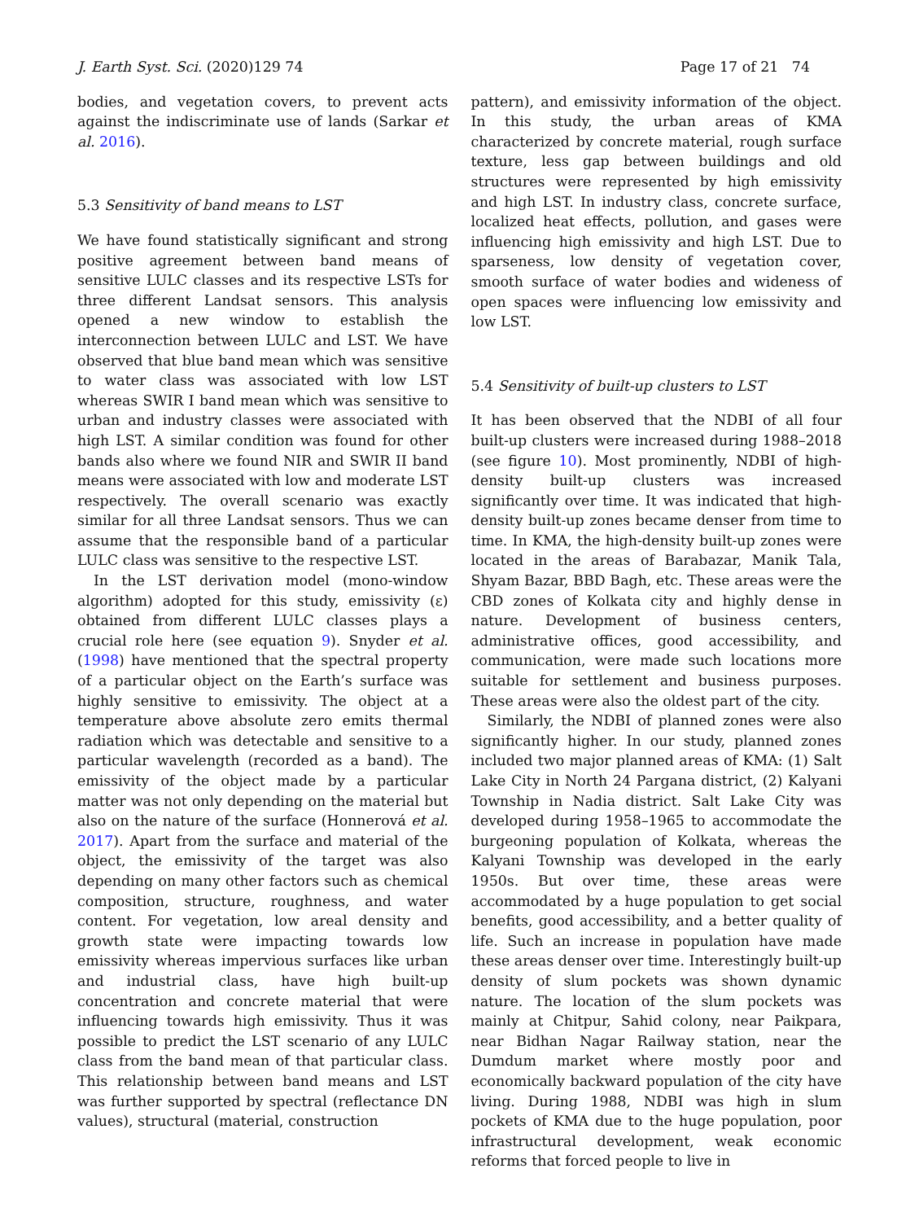J. Earth Syst. Sci. (2020)129 74 Page 17 of 21 74
bodies, and vegetation covers, to prevent acts against the indiscriminate use of lands (Sarkar et al. 2016).
5.3 Sensitivity of band means to LST
We have found statistically significant and strong positive agreement between band means of sensitive LULC classes and its respective LSTs for three different Landsat sensors. This analysis opened a new window to establish the interconnection between LULC and LST. We have observed that blue band mean which was sensitive to water class was associated with low LST whereas SWIR I band mean which was sensitive to urban and industry classes were associated with high LST. A similar condition was found for other bands also where we found NIR and SWIR II band means were associated with low and moderate LST respectively. The overall scenario was exactly similar for all three Landsat sensors. Thus we can assume that the responsible band of a particular LULC class was sensitive to the respective LST.
In the LST derivation model (mono-window algorithm) adopted for this study, emissivity (ε) obtained from different LULC classes plays a crucial role here (see equation 9). Snyder et al. (1998) have mentioned that the spectral property of a particular object on the Earth’s surface was highly sensitive to emissivity. The object at a temperature above absolute zero emits thermal radiation which was detectable and sensitive to a particular wavelength (recorded as a band). The emissivity of the object made by a particular matter was not only depending on the material but also on the nature of the surface (Honnerová et al. 2017). Apart from the surface and material of the object, the emissivity of the target was also depending on many other factors such as chemical composition, structure, roughness, and water content. For vegetation, low areal density and growth state were impacting towards low emissivity whereas impervious surfaces like urban and industrial class, have high built-up concentration and concrete material that were influencing towards high emissivity. Thus it was possible to predict the LST scenario of any LULC class from the band mean of that particular class. This relationship between band means and LST was further supported by spectral (reflectance DN values), structural (material, construction
pattern), and emissivity information of the object. In this study, the urban areas of KMA characterized by concrete material, rough surface texture, less gap between buildings and old structures were represented by high emissivity and high LST. In industry class, concrete surface, localized heat effects, pollution, and gases were influencing high emissivity and high LST. Due to sparseness, low density of vegetation cover, smooth surface of water bodies and wideness of open spaces were influencing low emissivity and low LST.
5.4 Sensitivity of built-up clusters to LST
It has been observed that the NDBI of all four built-up clusters were increased during 1988–2018 (see figure 10). Most prominently, NDBI of high-density built-up clusters was increased significantly over time. It was indicated that high-density built-up zones became denser from time to time. In KMA, the high-density built-up zones were located in the areas of Barabazar, Manik Tala, Shyam Bazar, BBD Bagh, etc. These areas were the CBD zones of Kolkata city and highly dense in nature. Development of business centers, administrative offices, good accessibility, and communication, were made such locations more suitable for settlement and business purposes. These areas were also the oldest part of the city.
Similarly, the NDBI of planned zones were also significantly higher. In our study, planned zones included two major planned areas of KMA: (1) Salt Lake City in North 24 Pargana district, (2) Kalyani Township in Nadia district. Salt Lake City was developed during 1958–1965 to accommodate the burgeoning population of Kolkata, whereas the Kalyani Township was developed in the early 1950s. But over time, these areas were accommodated by a huge population to get social benefits, good accessibility, and a better quality of life. Such an increase in population have made these areas denser over time. Interestingly built-up density of slum pockets was shown dynamic nature. The location of the slum pockets was mainly at Chitpur, Sahid colony, near Paikpara, near Bidhan Nagar Railway station, near the Dumdum market where mostly poor and economically backward population of the city have living. During 1988, NDBI was high in slum pockets of KMA due to the huge population, poor infrastructural development, weak economic reforms that forced people to live in